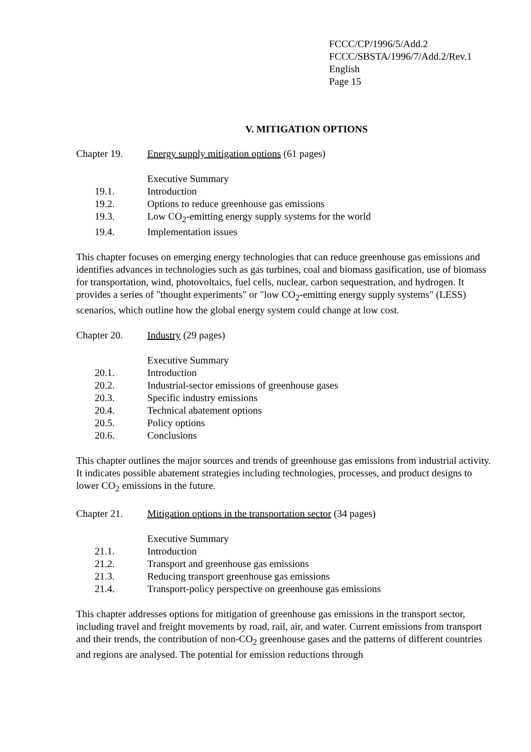FCCC/CP/1996/5/Add.2
FCCC/SBSTA/1996/7/Add.2/Rev.1
English
Page 15
V. MITIGATION OPTIONS
Chapter 19. Energy supply mitigation options (61 pages)
Executive Summary
19.1. Introduction
19.2. Options to reduce greenhouse gas emissions
19.3. Low CO<sub>2</sub>-emitting energy supply systems for the world
19.4. Implementation issues
This chapter focuses on emerging energy technologies that can reduce greenhouse gas emissions and identifies advances in technologies such as gas turbines, coal and biomass gasification, use of biomass for transportation, wind, photovoltaics, fuel cells, nuclear, carbon sequestration, and hydrogen. It provides a series of "thought experiments" or "low CO<sub>2</sub>-emitting energy supply systems" (LESS) scenarios, which outline how the global energy system could change at low cost.
Chapter 20. Industry (29 pages)
Executive Summary
20.1. Introduction
20.2. Industrial-sector emissions of greenhouse gases
20.3. Specific industry emissions
20.4. Technical abatement options
20.5. Policy options
20.6. Conclusions
This chapter outlines the major sources and trends of greenhouse gas emissions from industrial activity. It indicates possible abatement strategies including technologies, processes, and product designs to lower CO<sub>2</sub> emissions in the future.
Chapter 21. Mitigation options in the transportation sector (34 pages)
Executive Summary
21.1. Introduction
21.2. Transport and greenhouse gas emissions
21.3. Reducing transport greenhouse gas emissions
21.4. Transport-policy perspective on greenhouse gas emissions
This chapter addresses options for mitigation of greenhouse gas emissions in the transport sector, including travel and freight movements by road, rail, air, and water. Current emissions from transport and their trends, the contribution of non-CO<sub>2</sub> greenhouse gases and the patterns of different countries and regions are analysed. The potential for emission reductions through